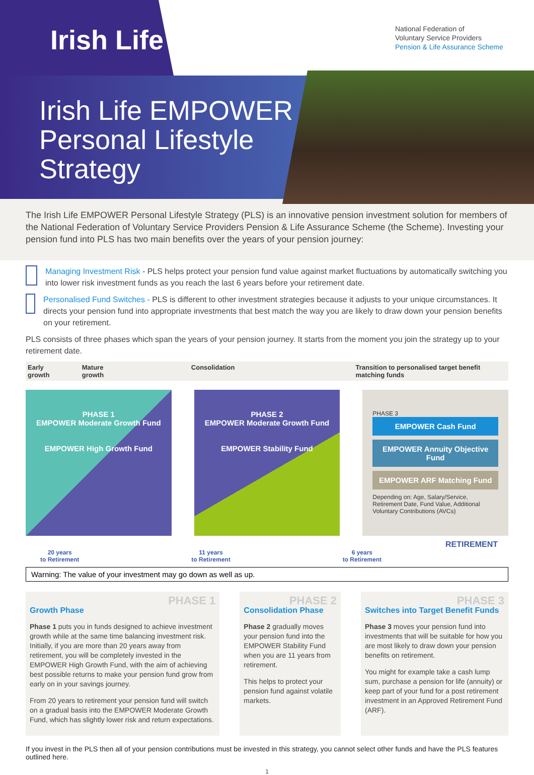Irish Life
National Federation of
Voluntary Service Providers
Pension & Life Assurance Scheme
Irish Life EMPOWER
Personal Lifestyle
Strategy
The Irish Life EMPOWER Personal Lifestyle Strategy (PLS) is an innovative pension investment solution for members of the National Federation of Voluntary Service Providers Pension & Life Assurance Scheme (the Scheme). Investing your pension fund into PLS has two main benefits over the years of your pension journey:
Managing Investment Risk - PLS helps protect your pension fund value against market fluctuations by automatically switching you into lower risk investment funds as you reach the last 6 years before your retirement date.
Personalised Fund Switches - PLS is different to other investment strategies because it adjusts to your unique circumstances. It directs your pension fund into appropriate investments that best match the way you are likely to draw down your pension benefits on your retirement.
PLS consists of three phases which span the years of your pension journey. It starts from the moment you join the strategy up to your retirement date.
Early growth Mature growth Consolidation Transition to personalised target benefit matching funds
PHASE 1
EMPOWER Moderate Growth Fund
EMPOWER High Growth Fund
PHASE 2
EMPOWER Moderate Growth Fund
EMPOWER Stability Fund
PHASE 3
EMPOWER Cash Fund
EMPOWER Annuity Objective Fund
EMPOWER ARF Matching Fund
Depending on: Age, Salary/Service, Retirement Date, Fund Value, Additional Voluntary Contributions (AVCs)
RETIREMENT
20 years
to Retirement 11 years
to Retirement 6 years
to Retirement
Warning: The value of your investment may go down as well as up.
PHASE 1
Growth Phase
Phase 1 puts you in funds designed to achieve investment growth while at the same time balancing investment risk. Initially, if you are more than 20 years away from retirement, you will be completely invested in the EMPOWER High Growth Fund, with the aim of achieving best possible returns to make your pension fund grow from early on in your savings journey.
From 20 years to retirement your pension fund will switch on a gradual basis into the EMPOWER Moderate Growth Fund, which has slightly lower risk and return expectations.
PHASE 2
Consolidation Phase
Phase 2 gradually moves your pension fund into the EMPOWER Stability Fund when you are 11 years from retirement.
This helps to protect your pension fund against volatile markets.
PHASE 3
Switches into Target Benefit Funds
Phase 3 moves your pension fund into investments that will be suitable for how you are most likely to draw down your pension benefits on retirement.
You might for example take a cash lump sum, purchase a pension for life (annuity) or keep part of your fund for a post retirement investment in an Approved Retirement Fund (ARF).
If you invest in the PLS then all of your pension contributions must be invested in this strategy, you cannot select other funds and have the PLS features outlined here.
1